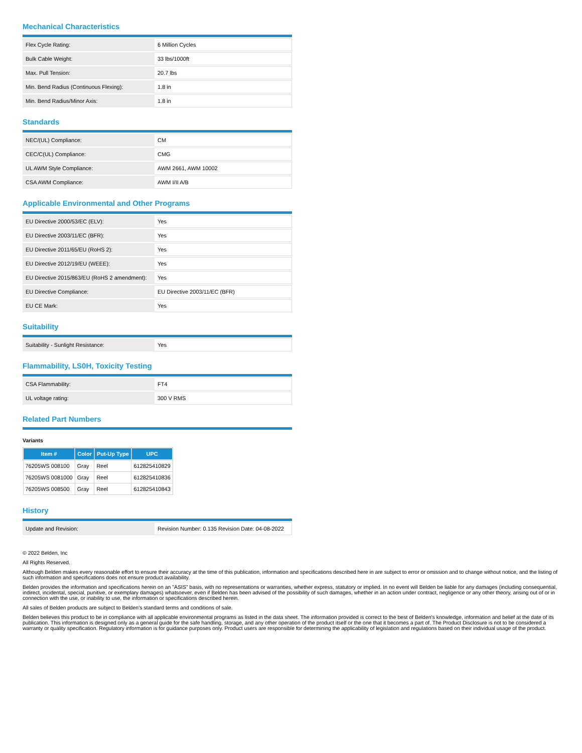Mechanical Characteristics
| Flex Cycle Rating: | 6 Million Cycles |
| Bulk Cable Weight: | 33 lbs/1000ft |
| Max. Pull Tension: | 20.7 lbs |
| Min. Bend Radius (Continuous Flexing): | 1.8 in |
| Min. Bend Radius/Minor Axis: | 1.8 in |
Standards
| NEC/(UL) Compliance: | CM |
| CEC/C(UL) Compliance: | CMG |
| UL AWM Style Compliance: | AWM 2661, AWM 10002 |
| CSA AWM Compliance: | AWM I/II A/B |
Applicable Environmental and Other Programs
| EU Directive 2000/53/EC (ELV): | Yes |
| EU Directive 2003/11/EC (BFR): | Yes |
| EU Directive 2011/65/EU (RoHS 2): | Yes |
| EU Directive 2012/19/EU (WEEE): | Yes |
| EU Directive 2015/863/EU (RoHS 2 amendment): | Yes |
| EU Directive Compliance: | EU Directive 2003/11/EC (BFR) |
| EU CE Mark: | Yes |
Suitability
| Suitability - Sunlight Resistance: | Yes |
Flammability, LS0H, Toxicity Testing
| CSA Flammability: | FT4 |
| UL voltage rating: | 300 V RMS |
Related Part Numbers
Variants
| Item # | Color | Put-Up Type | UPC |
| --- | --- | --- | --- |
| 76205WS 008100 | Gray | Reel | 612825410829 |
| 76205WS 0081000 | Gray | Reel | 612825410836 |
| 76205WS 008500 | Gray | Reel | 612825410843 |
History
| Update and Revision: | Revision Number: 0.135 Revision Date: 04-08-2022 |
© 2022 Belden, Inc
All Rights Reserved.
Although Belden makes every reasonable effort to ensure their accuracy at the time of this publication, information and specifications described here in are subject to error or omission and to change without notice, and the listing of such information and specifications does not ensure product availability.
Belden provides the information and specifications herein on an "ASIS" basis, with no representations or warranties, whether express, statutory or implied. In no event will Belden be liable for any damages (including consequential, indirect, incidental, special, punitive, or exemplary damages) whatsoever, even if Belden has been advised of the possibility of such damages, whether in an action under contract, negligence or any other theory, arising out of or in connection with the use, or inability to use, the information or specifications described herein.
All sales of Belden products are subject to Belden's standard terms and conditions of sale.
Belden believes this product to be in compliance with all applicable environmental programs as listed in the data sheet. The information provided is correct to the best of Belden's knowledge, information and belief at the date of its publication. This information is designed only as a general guide for the safe handling, storage, and any other operation of the product itself or the one that it becomes a part of. The Product Disclosure is not to be considered a warranty or quality specification. Regulatory information is for guidance purposes only. Product users are responsible for determining the applicability of legislation and regulations based on their individual usage of the product.